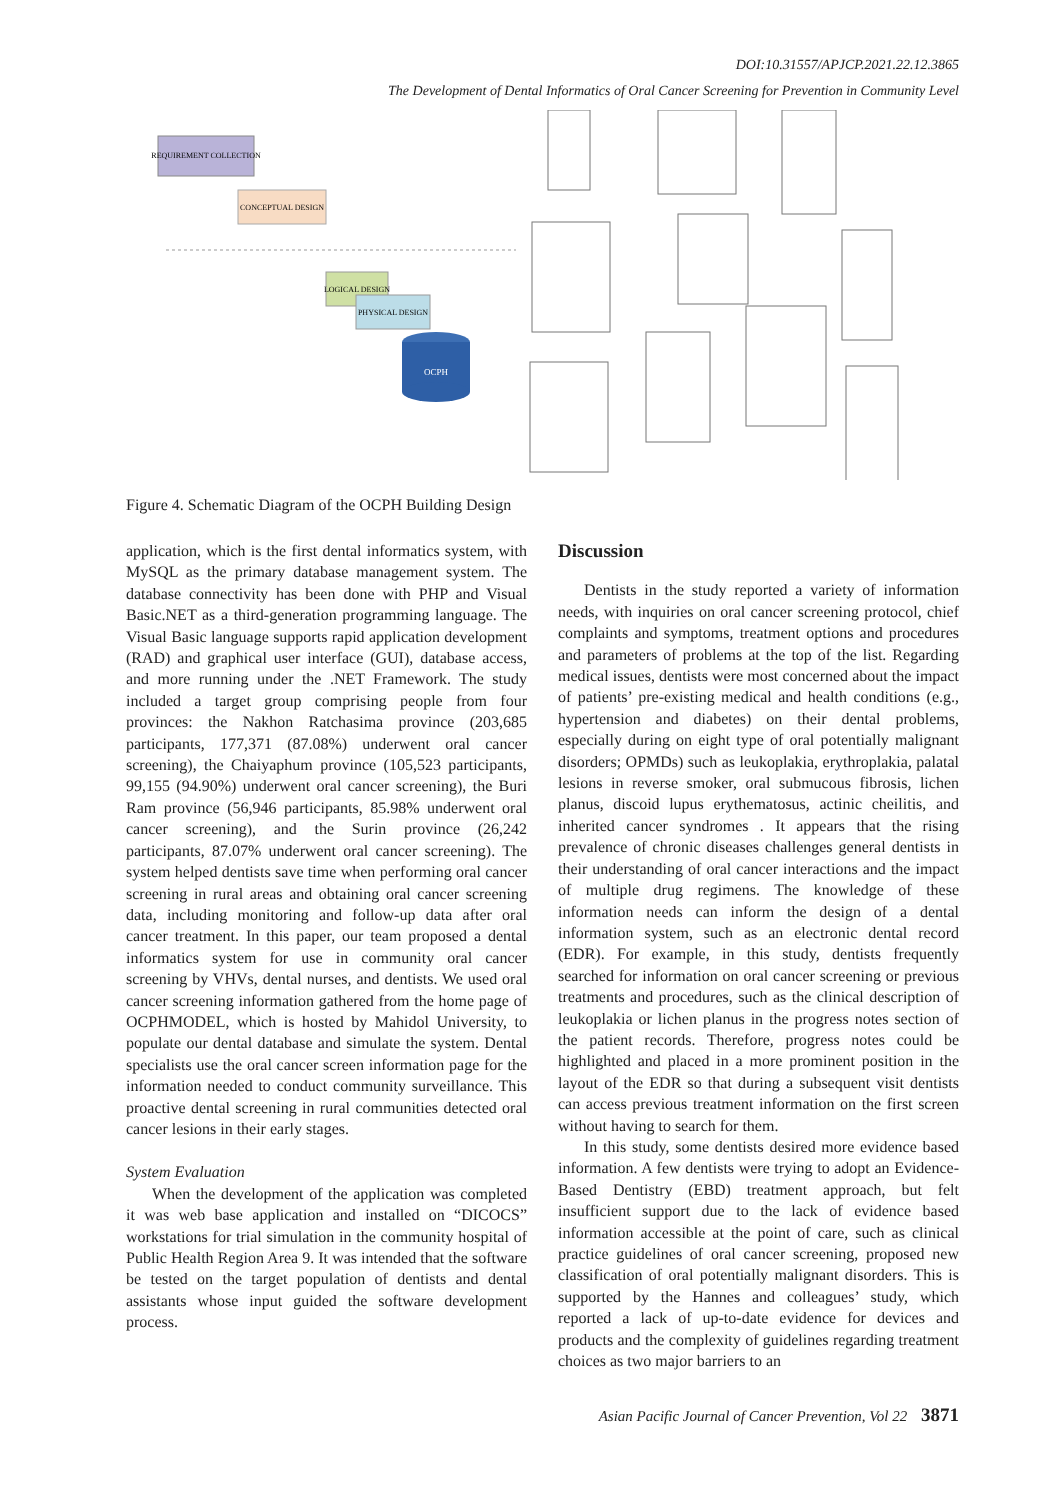DOI:10.31557/APJCP.2021.22.12.3865
The Development of Dental Informatics of Oral Cancer Screening for Prevention in Community Level
REQUIREMENT COLLECTION
CONCEPTUAL DESIGN
LOGICAL DESIGN
PHYSICAL DESIGN
OCPH
Figure 4. Schematic Diagram of the OCPH Building Design
application, which is the first dental informatics system, with MySQL as the primary database management system. The database connectivity has been done with PHP and Visual Basic.NET as a third-generation programming language. The Visual Basic language supports rapid application development (RAD) and graphical user interface (GUI), database access, and more running under the .NET Framework. The study included a target group comprising people from four provinces: the Nakhon Ratchasima province (203,685 participants, 177,371 (87.08%) underwent oral cancer screening), the Chaiyaphum province (105,523 participants, 99,155 (94.90%) underwent oral cancer screening), the Buri Ram province (56,946 participants, 85.98% underwent oral cancer screening), and the Surin province (26,242 participants, 87.07% underwent oral cancer screening). The system helped dentists save time when performing oral cancer screening in rural areas and obtaining oral cancer screening data, including monitoring and follow-up data after oral cancer treatment. In this paper, our team proposed a dental informatics system for use in community oral cancer screening by VHVs, dental nurses, and dentists. We used oral cancer screening information gathered from the home page of OCPHMODEL, which is hosted by Mahidol University, to populate our dental database and simulate the system. Dental specialists use the oral cancer screen information page for the information needed to conduct community surveillance. This proactive dental screening in rural communities detected oral cancer lesions in their early stages.
System Evaluation
When the development of the application was completed it was web base application and installed on “DICOCS” workstations for trial simulation in the community hospital of Public Health Region Area 9. It was intended that the software be tested on the target population of dentists and dental assistants whose input guided the software development process.
Discussion
Dentists in the study reported a variety of information needs, with inquiries on oral cancer screening protocol, chief complaints and symptoms, treatment options and procedures and parameters of problems at the top of the list. Regarding medical issues, dentists were most concerned about the impact of patients’ pre-existing medical and health conditions (e.g., hypertension and diabetes) on their dental problems, especially during on eight type of oral potentially malignant disorders; OPMDs) such as leukoplakia, erythroplakia, palatal lesions in reverse smoker, oral submucous fibrosis, lichen planus, discoid lupus erythematosus, actinic cheilitis, and inherited cancer syndromes . It appears that the rising prevalence of chronic diseases challenges general dentists in their understanding of oral cancer interactions and the impact of multiple drug regimens. The knowledge of these information needs can inform the design of a dental information system, such as an electronic dental record (EDR). For example, in this study, dentists frequently searched for information on oral cancer screening or previous treatments and procedures, such as the clinical description of leukoplakia or lichen planus in the progress notes section of the patient records. Therefore, progress notes could be highlighted and placed in a more prominent position in the layout of the EDR so that during a subsequent visit dentists can access previous treatment information on the first screen without having to search for them.
In this study, some dentists desired more evidence based information. A few dentists were trying to adopt an Evidence-Based Dentistry (EBD) treatment approach, but felt insufficient support due to the lack of evidence based information accessible at the point of care, such as clinical practice guidelines of oral cancer screening, proposed new classification of oral potentially malignant disorders. This is supported by the Hannes and colleagues’ study, which reported a lack of up-to-date evidence for devices and products and the complexity of guidelines regarding treatment choices as two major barriers to an
Asian Pacific Journal of Cancer Prevention, Vol 22 3871